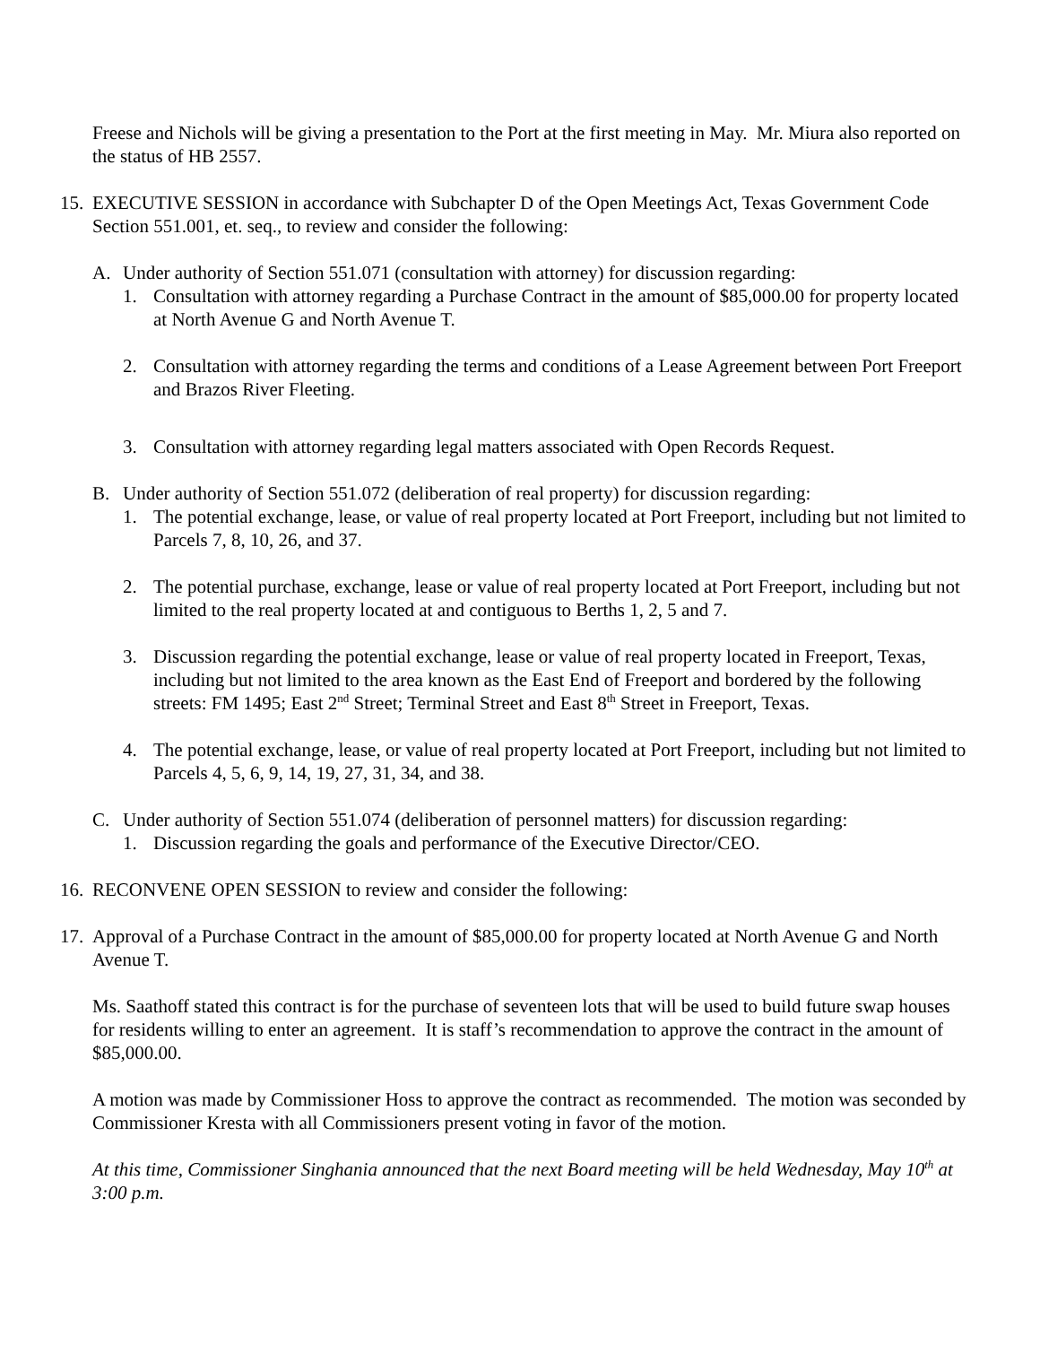Freese and Nichols will be giving a presentation to the Port at the first meeting in May. Mr. Miura also reported on the status of HB 2557.
15. EXECUTIVE SESSION in accordance with Subchapter D of the Open Meetings Act, Texas Government Code Section 551.001, et. seq., to review and consider the following:
A. Under authority of Section 551.071 (consultation with attorney) for discussion regarding:
1. Consultation with attorney regarding a Purchase Contract in the amount of $85,000.00 for property located at North Avenue G and North Avenue T.
2. Consultation with attorney regarding the terms and conditions of a Lease Agreement between Port Freeport and Brazos River Fleeting.
3. Consultation with attorney regarding legal matters associated with Open Records Request.
B. Under authority of Section 551.072 (deliberation of real property) for discussion regarding:
1. The potential exchange, lease, or value of real property located at Port Freeport, including but not limited to Parcels 7, 8, 10, 26, and 37.
2. The potential purchase, exchange, lease or value of real property located at Port Freeport, including but not limited to the real property located at and contiguous to Berths 1, 2, 5 and 7.
3. Discussion regarding the potential exchange, lease or value of real property located in Freeport, Texas, including but not limited to the area known as the East End of Freeport and bordered by the following streets: FM 1495; East 2<sup>nd</sup> Street; Terminal Street and East 8<sup>th</sup> Street in Freeport, Texas.
4. The potential exchange, lease, or value of real property located at Port Freeport, including but not limited to Parcels 4, 5, 6, 9, 14, 19, 27, 31, 34, and 38.
C. Under authority of Section 551.074 (deliberation of personnel matters) for discussion regarding:
1. Discussion regarding the goals and performance of the Executive Director/CEO.
16. RECONVENE OPEN SESSION to review and consider the following:
17. Approval of a Purchase Contract in the amount of $85,000.00 for property located at North Avenue G and North Avenue T.
Ms. Saathoff stated this contract is for the purchase of seventeen lots that will be used to build future swap houses for residents willing to enter an agreement. It is staff’s recommendation to approve the contract in the amount of $85,000.00.
A motion was made by Commissioner Hoss to approve the contract as recommended. The motion was seconded by Commissioner Kresta with all Commissioners present voting in favor of the motion.
At this time, Commissioner Singhania announced that the next Board meeting will be held Wednesday, May 10<sup>th</sup> at 3:00 p.m.